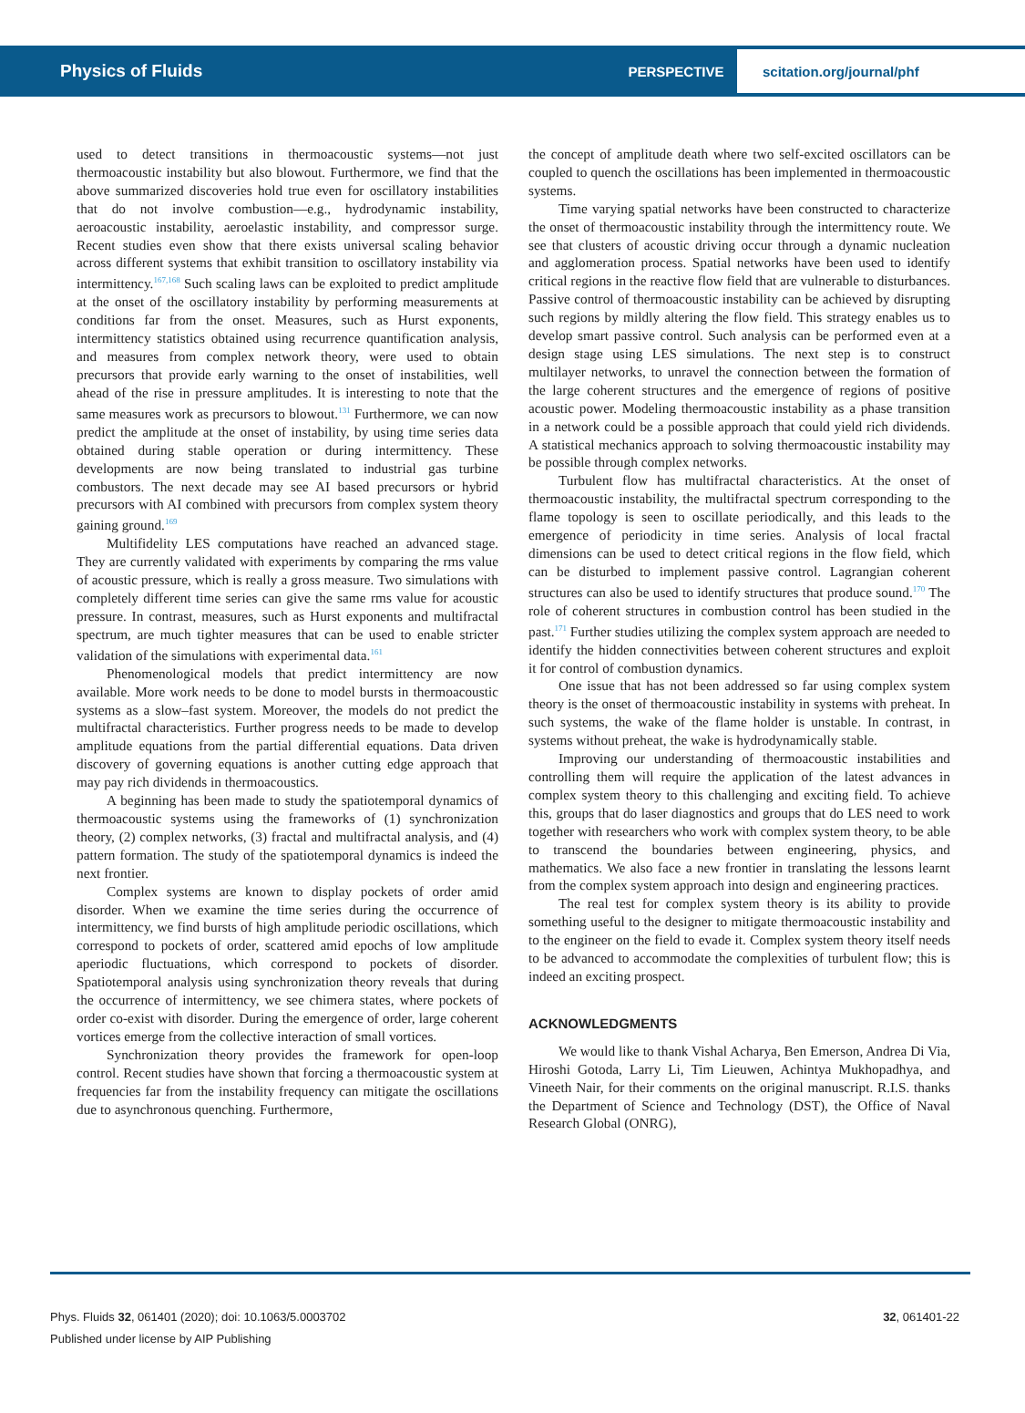Physics of Fluids
PERSPECTIVE
scitation.org/journal/phf
used to detect transitions in thermoacoustic systems—not just thermoacoustic instability but also blowout. Furthermore, we find that the above summarized discoveries hold true even for oscillatory instabilities that do not involve combustion—e.g., hydrodynamic instability, aeroacoustic instability, aeroelastic instability, and compressor surge. Recent studies even show that there exists universal scaling behavior across different systems that exhibit transition to oscillatory instability via intermittency.<sup>167,168</sup> Such scaling laws can be exploited to predict amplitude at the onset of the oscillatory instability by performing measurements at conditions far from the onset. Measures, such as Hurst exponents, intermittency statistics obtained using recurrence quantification analysis, and measures from complex network theory, were used to obtain precursors that provide early warning to the onset of instabilities, well ahead of the rise in pressure amplitudes. It is interesting to note that the same measures work as precursors to blowout.<sup>131</sup> Furthermore, we can now predict the amplitude at the onset of instability, by using time series data obtained during stable operation or during intermittency. These developments are now being translated to industrial gas turbine combustors. The next decade may see AI based precursors or hybrid precursors with AI combined with precursors from complex system theory gaining ground.<sup>169</sup>
Multifidelity LES computations have reached an advanced stage. They are currently validated with experiments by comparing the rms value of acoustic pressure, which is really a gross measure. Two simulations with completely different time series can give the same rms value for acoustic pressure. In contrast, measures, such as Hurst exponents and multifractal spectrum, are much tighter measures that can be used to enable stricter validation of the simulations with experimental data.<sup>161</sup>
Phenomenological models that predict intermittency are now available. More work needs to be done to model bursts in thermoacoustic systems as a slow–fast system. Moreover, the models do not predict the multifractal characteristics. Further progress needs to be made to develop amplitude equations from the partial differential equations. Data driven discovery of governing equations is another cutting edge approach that may pay rich dividends in thermoacoustics.
A beginning has been made to study the spatiotemporal dynamics of thermoacoustic systems using the frameworks of (1) synchronization theory, (2) complex networks, (3) fractal and multifractal analysis, and (4) pattern formation. The study of the spatiotemporal dynamics is indeed the next frontier.
Complex systems are known to display pockets of order amid disorder. When we examine the time series during the occurrence of intermittency, we find bursts of high amplitude periodic oscillations, which correspond to pockets of order, scattered amid epochs of low amplitude aperiodic fluctuations, which correspond to pockets of disorder. Spatiotemporal analysis using synchronization theory reveals that during the occurrence of intermittency, we see chimera states, where pockets of order co-exist with disorder. During the emergence of order, large coherent vortices emerge from the collective interaction of small vortices.
Synchronization theory provides the framework for open-loop control. Recent studies have shown that forcing a thermoacoustic system at frequencies far from the instability frequency can mitigate the oscillations due to asynchronous quenching. Furthermore,
the concept of amplitude death where two self-excited oscillators can be coupled to quench the oscillations has been implemented in thermoacoustic systems.
Time varying spatial networks have been constructed to characterize the onset of thermoacoustic instability through the intermittency route. We see that clusters of acoustic driving occur through a dynamic nucleation and agglomeration process. Spatial networks have been used to identify critical regions in the reactive flow field that are vulnerable to disturbances. Passive control of thermoacoustic instability can be achieved by disrupting such regions by mildly altering the flow field. This strategy enables us to develop smart passive control. Such analysis can be performed even at a design stage using LES simulations. The next step is to construct multilayer networks, to unravel the connection between the formation of the large coherent structures and the emergence of regions of positive acoustic power. Modeling thermoacoustic instability as a phase transition in a network could be a possible approach that could yield rich dividends. A statistical mechanics approach to solving thermoacoustic instability may be possible through complex networks.
Turbulent flow has multifractal characteristics. At the onset of thermoacoustic instability, the multifractal spectrum corresponding to the flame topology is seen to oscillate periodically, and this leads to the emergence of periodicity in time series. Analysis of local fractal dimensions can be used to detect critical regions in the flow field, which can be disturbed to implement passive control. Lagrangian coherent structures can also be used to identify structures that produce sound.<sup>170</sup> The role of coherent structures in combustion control has been studied in the past.<sup>171</sup> Further studies utilizing the complex system approach are needed to identify the hidden connectivities between coherent structures and exploit it for control of combustion dynamics.
One issue that has not been addressed so far using complex system theory is the onset of thermoacoustic instability in systems with preheat. In such systems, the wake of the flame holder is unstable. In contrast, in systems without preheat, the wake is hydrodynamically stable.
Improving our understanding of thermoacoustic instabilities and controlling them will require the application of the latest advances in complex system theory to this challenging and exciting field. To achieve this, groups that do laser diagnostics and groups that do LES need to work together with researchers who work with complex system theory, to be able to transcend the boundaries between engineering, physics, and mathematics. We also face a new frontier in translating the lessons learnt from the complex system approach into design and engineering practices.
The real test for complex system theory is its ability to provide something useful to the designer to mitigate thermoacoustic instability and to the engineer on the field to evade it. Complex system theory itself needs to be advanced to accommodate the complexities of turbulent flow; this is indeed an exciting prospect.
ACKNOWLEDGMENTS
We would like to thank Vishal Acharya, Ben Emerson, Andrea Di Via, Hiroshi Gotoda, Larry Li, Tim Lieuwen, Achintya Mukhopadhya, and Vineeth Nair, for their comments on the original manuscript. R.I.S. thanks the Department of Science and Technology (DST), the Office of Naval Research Global (ONRG),
32, 061401-22 Phys. Fluids 32, 061401 (2020); doi: 10.1063/5.0003702
Published under license by AIP Publishing